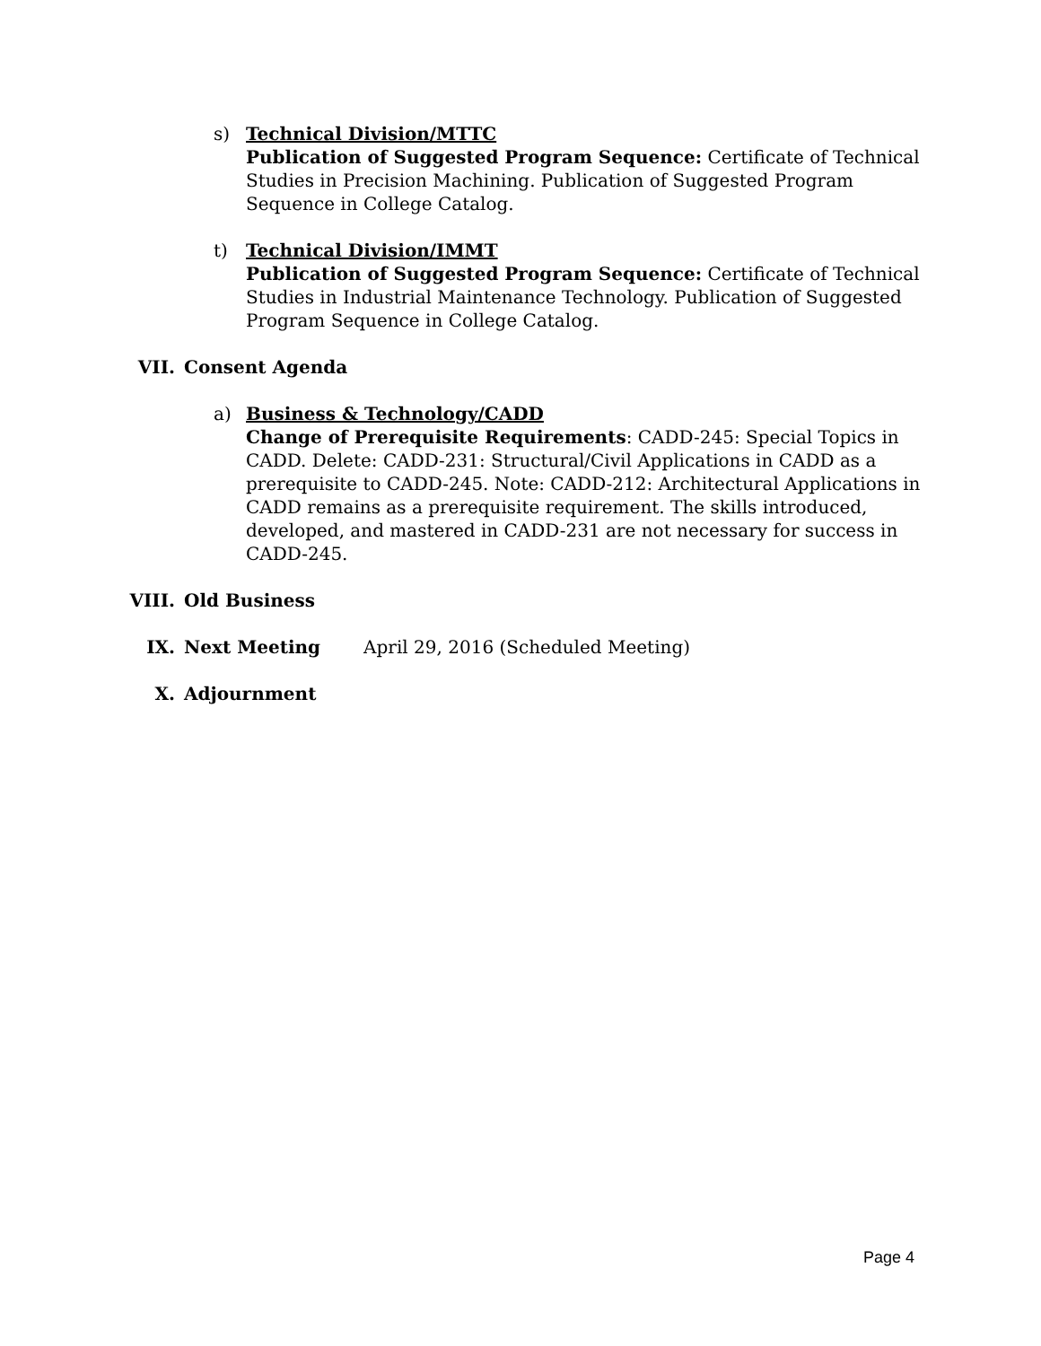s) Technical Division/MTTC
Publication of Suggested Program Sequence: Certificate of Technical Studies in Precision Machining. Publication of Suggested Program Sequence in College Catalog.
t) Technical Division/IMMT
Publication of Suggested Program Sequence: Certificate of Technical Studies in Industrial Maintenance Technology. Publication of Suggested Program Sequence in College Catalog.
VII. Consent Agenda
a) Business & Technology/CADD
Change of Prerequisite Requirements: CADD-245: Special Topics in CADD. Delete: CADD-231: Structural/Civil Applications in CADD as a prerequisite to CADD-245. Note: CADD-212: Architectural Applications in CADD remains as a prerequisite requirement. The skills introduced, developed, and mastered in CADD-231 are not necessary for success in CADD-245.
VIII. Old Business
IX. Next Meeting April 29, 2016 (Scheduled Meeting)
X. Adjournment
Page 4